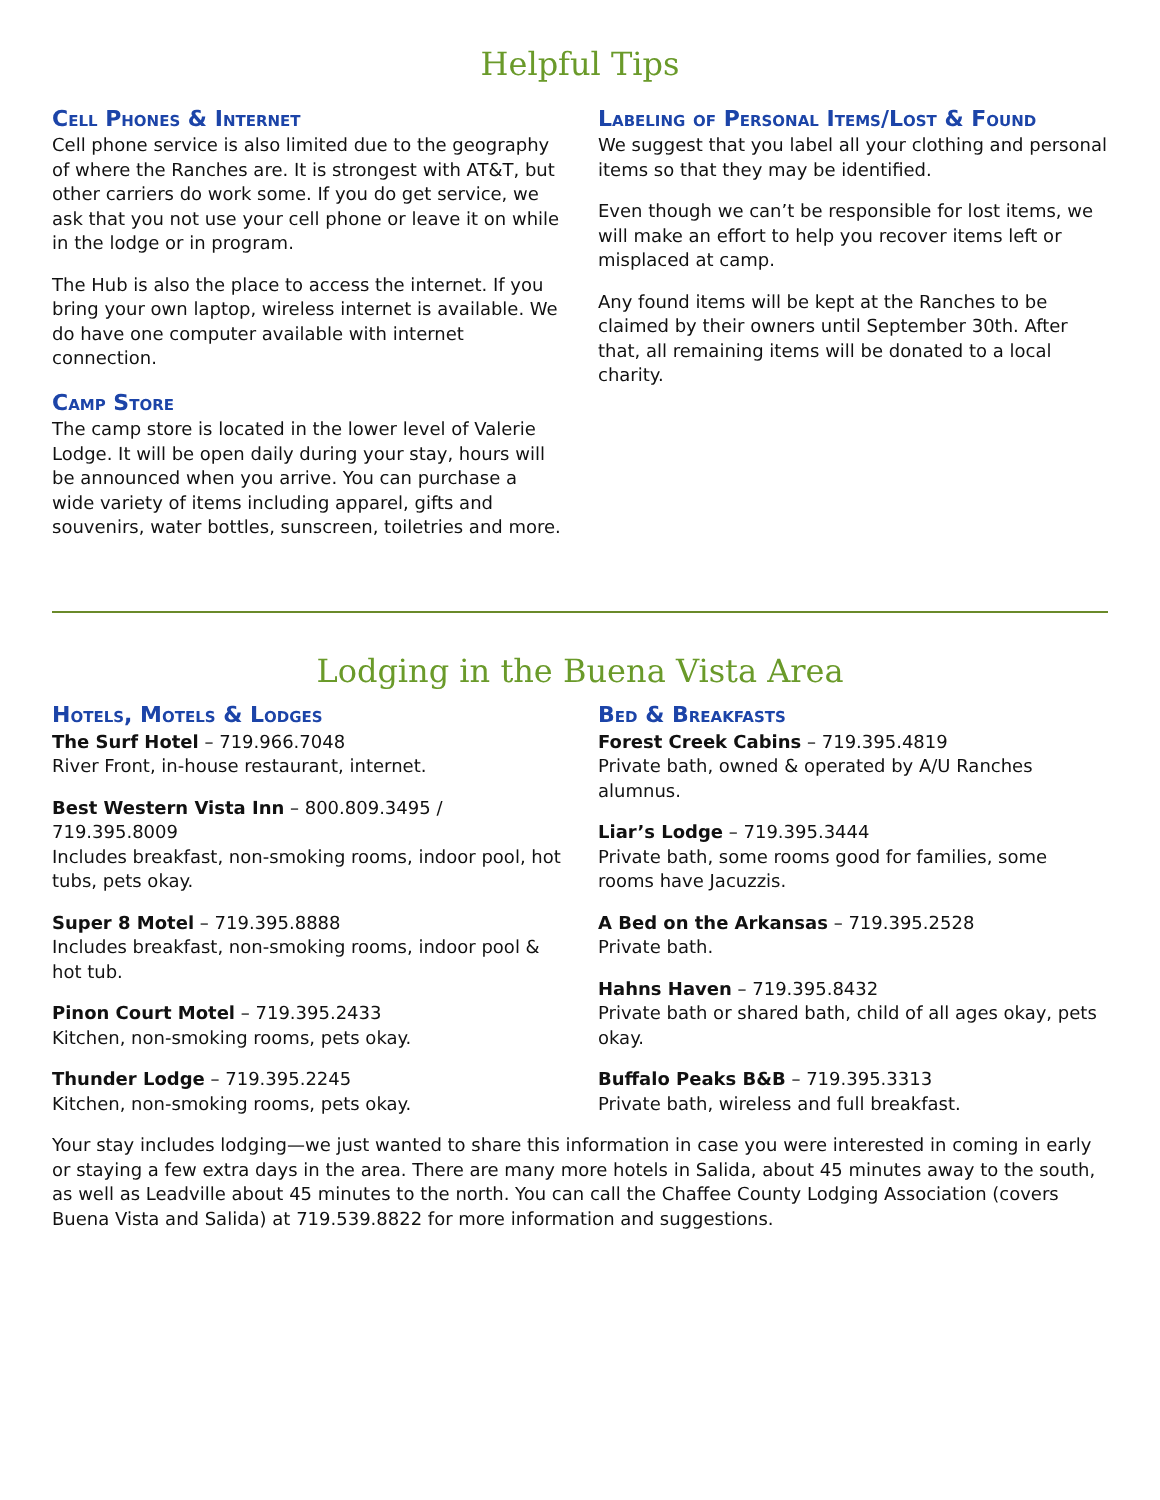Helpful Tips
Cell Phones & Internet
Cell phone service is also limited due to the geography of where the Ranches are. It is strongest with AT&T, but other carriers do work some. If you do get service, we ask that you not use your cell phone or leave it on while in the lodge or in program.
The Hub is also the place to access the internet. If you bring your own laptop, wireless internet is available. We do have one computer available with internet connection.
Camp Store
The camp store is located in the lower level of Valerie Lodge. It will be open daily during your stay, hours will be announced when you arrive. You can purchase a wide variety of items including apparel, gifts and souvenirs, water bottles, sunscreen, toiletries and more.
Labeling of Personal Items/Lost & Found
We suggest that you label all your clothing and personal items so that they may be identified.
Even though we can’t be responsible for lost items, we will make an effort to help you recover items left or misplaced at camp.
Any found items will be kept at the Ranches to be claimed by their owners until September 30th. After that, all remaining items will be donated to a local charity.
Lodging in the Buena Vista Area
Hotels, Motels & Lodges
The Surf Hotel – 719.966.7048
River Front, in-house restaurant, internet.
Best Western Vista Inn – 800.809.3495 / 719.395.8009
Includes breakfast, non-smoking rooms, indoor pool, hot tubs, pets okay.
Super 8 Motel – 719.395.8888
Includes breakfast, non-smoking rooms, indoor pool & hot tub.
Pinon Court Motel – 719.395.2433
Kitchen, non-smoking rooms, pets okay.
Thunder Lodge – 719.395.2245
Kitchen, non-smoking rooms, pets okay.
Bed & Breakfasts
Forest Creek Cabins – 719.395.4819
Private bath, owned & operated by A/U Ranches alumnus.
Liar’s Lodge – 719.395.3444
Private bath, some rooms good for families, some rooms have Jacuzzis.
A Bed on the Arkansas – 719.395.2528
Private bath.
Hahns Haven – 719.395.8432
Private bath or shared bath, child of all ages okay, pets okay.
Buffalo Peaks B&B – 719.395.3313
Private bath, wireless and full breakfast.
Your stay includes lodging—we just wanted to share this information in case you were interested in coming in early or staying a few extra days in the area. There are many more hotels in Salida, about 45 minutes away to the south, as well as Leadville about 45 minutes to the north. You can call the Chaffee County Lodging Association (covers Buena Vista and Salida) at 719.539.8822 for more information and suggestions.